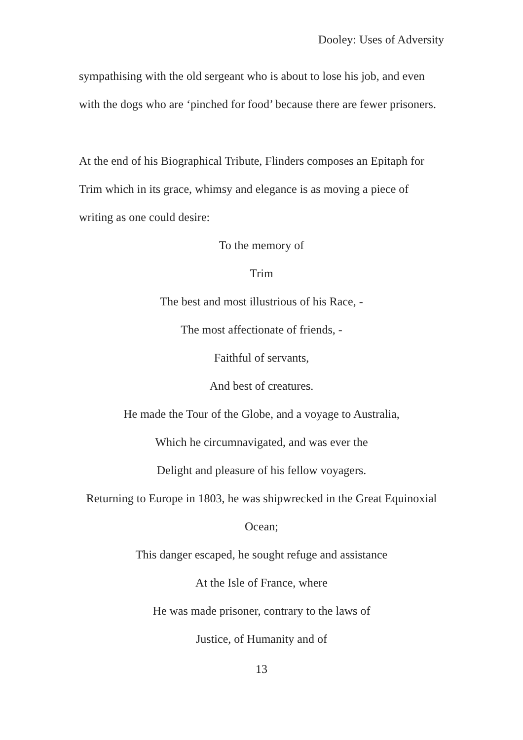Dooley: Uses of Adversity
sympathising with the old sergeant who is about to lose his job, and even with the dogs who are ‘pinched for food’ because there are fewer prisoners.
At the end of his Biographical Tribute, Flinders composes an Epitaph for Trim which in its grace, whimsy and elegance is as moving a piece of writing as one could desire:
To the memory of
Trim
The best and most illustrious of his Race, -
The most affectionate of friends, -
Faithful of servants,
And best of creatures.
He made the Tour of the Globe, and a voyage to Australia,
Which he circumnavigated, and was ever the
Delight and pleasure of his fellow voyagers.
Returning to Europe in 1803, he was shipwrecked in the Great Equinoxial Ocean;
This danger escaped, he sought refuge and assistance
At the Isle of France, where
He was made prisoner, contrary to the laws of
Justice, of Humanity and of
13